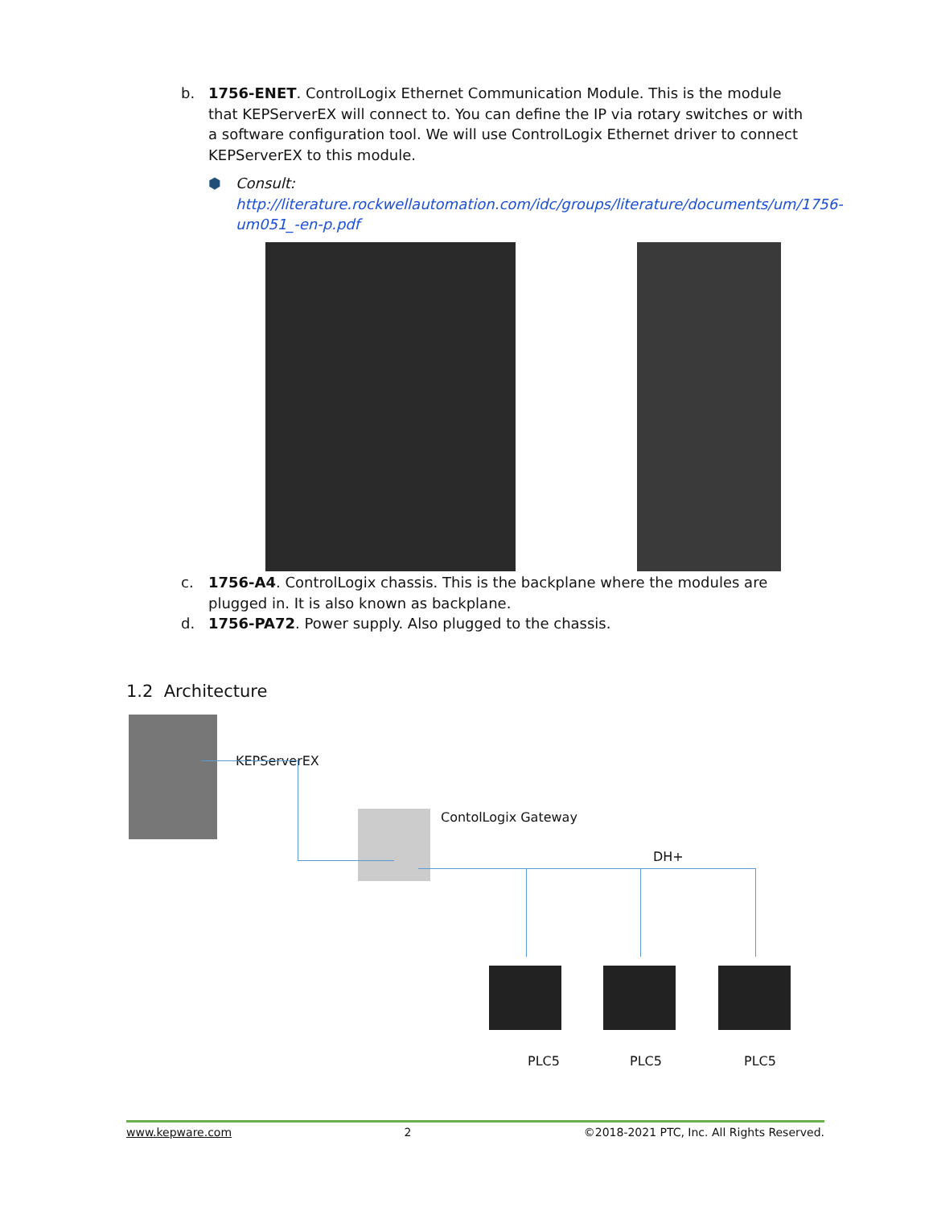b.
1756-ENET. ControlLogix Ethernet Communication Module. This is the module that KEPServerEX will connect to. You can define the IP via rotary switches or with a software configuration tool. We will use ControlLogix Ethernet driver to connect KEPServerEX to this module.
⬢ Consult:
http://literature.rockwellautomation.com/idc/groups/literature/documents/um/1756-um051_-en-p.pdf
c.
1756-A4. ControlLogix chassis. This is the backplane where the modules are plugged in. It is also known as backplane.
d.
1756-PA72. Power supply. Also plugged to the chassis.
1.2 Architecture
KEPServerEX
ContolLogix Gateway
DH+
PLC5 PLC5 PLC5
www.kepware.com 2 ©2018-2021 PTC, Inc. All Rights Reserved.